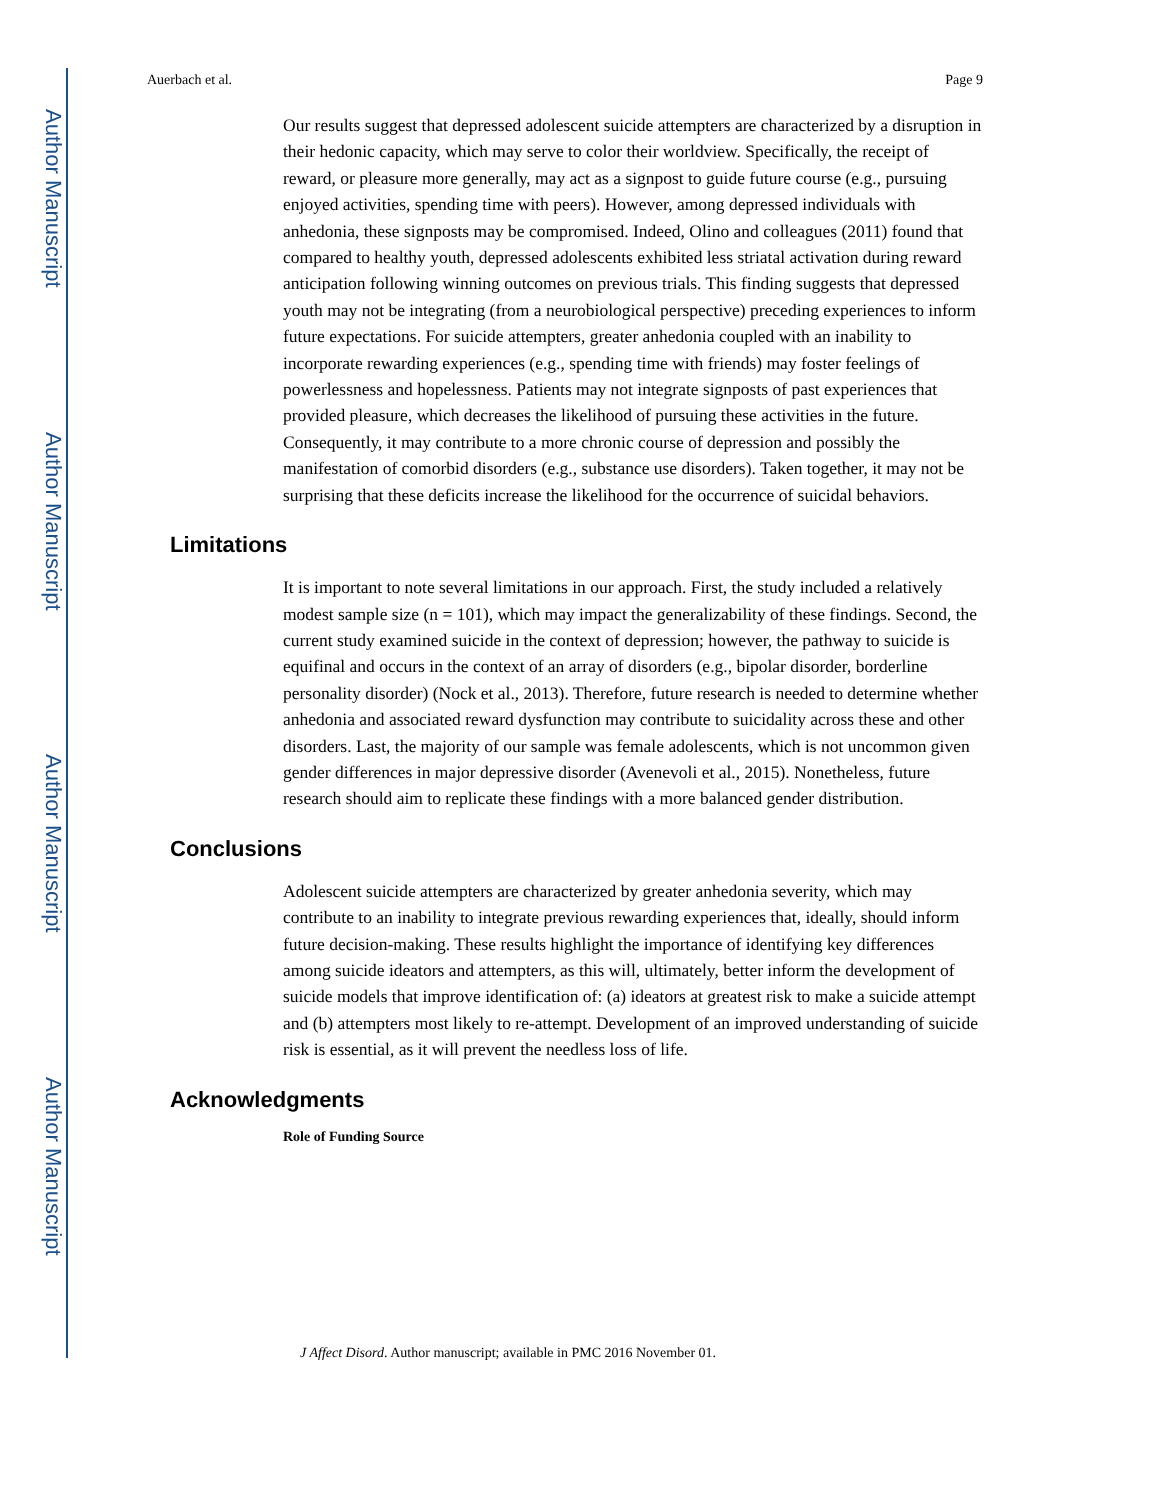Author Manuscript
Author Manuscript
Author Manuscript
Author Manuscript
Auerbach et al. Page 9
Our results suggest that depressed adolescent suicide attempters are characterized by a disruption in their hedonic capacity, which may serve to color their worldview. Specifically, the receipt of reward, or pleasure more generally, may act as a signpost to guide future course (e.g., pursuing enjoyed activities, spending time with peers). However, among depressed individuals with anhedonia, these signposts may be compromised. Indeed, Olino and colleagues (2011) found that compared to healthy youth, depressed adolescents exhibited less striatal activation during reward anticipation following winning outcomes on previous trials. This finding suggests that depressed youth may not be integrating (from a neurobiological perspective) preceding experiences to inform future expectations. For suicide attempters, greater anhedonia coupled with an inability to incorporate rewarding experiences (e.g., spending time with friends) may foster feelings of powerlessness and hopelessness. Patients may not integrate signposts of past experiences that provided pleasure, which decreases the likelihood of pursuing these activities in the future. Consequently, it may contribute to a more chronic course of depression and possibly the manifestation of comorbid disorders (e.g., substance use disorders). Taken together, it may not be surprising that these deficits increase the likelihood for the occurrence of suicidal behaviors.
Limitations
It is important to note several limitations in our approach. First, the study included a relatively modest sample size (n = 101), which may impact the generalizability of these findings. Second, the current study examined suicide in the context of depression; however, the pathway to suicide is equifinal and occurs in the context of an array of disorders (e.g., bipolar disorder, borderline personality disorder) (Nock et al., 2013). Therefore, future research is needed to determine whether anhedonia and associated reward dysfunction may contribute to suicidality across these and other disorders. Last, the majority of our sample was female adolescents, which is not uncommon given gender differences in major depressive disorder (Avenevoli et al., 2015). Nonetheless, future research should aim to replicate these findings with a more balanced gender distribution.
Conclusions
Adolescent suicide attempters are characterized by greater anhedonia severity, which may contribute to an inability to integrate previous rewarding experiences that, ideally, should inform future decision-making. These results highlight the importance of identifying key differences among suicide ideators and attempters, as this will, ultimately, better inform the development of suicide models that improve identification of: (a) ideators at greatest risk to make a suicide attempt and (b) attempters most likely to re-attempt. Development of an improved understanding of suicide risk is essential, as it will prevent the needless loss of life.
Acknowledgments
Role of Funding Source
J Affect Disord. Author manuscript; available in PMC 2016 November 01.